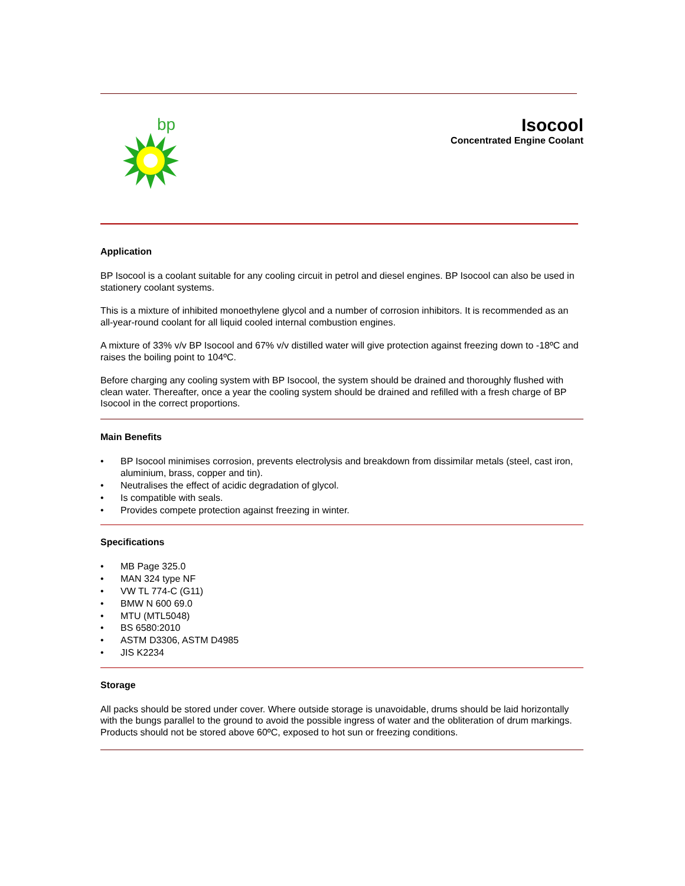bp
Isocool
Concentrated Engine Coolant
Application
BP Isocool is a coolant suitable for any cooling circuit in petrol and diesel engines. BP Isocool can also be used in stationery coolant systems.
This is a mixture of inhibited monoethylene glycol and a number of corrosion inhibitors. It is recommended as an all-year-round coolant for all liquid cooled internal combustion engines.
A mixture of 33% v/v BP Isocool and 67% v/v distilled water will give protection against freezing down to -18ºC and raises the boiling point to 104ºC.
Before charging any cooling system with BP Isocool, the system should be drained and thoroughly flushed with clean water. Thereafter, once a year the cooling system should be drained and refilled with a fresh charge of BP Isocool in the correct proportions.
Main Benefits
• BP Isocool minimises corrosion, prevents electrolysis and breakdown from dissimilar metals (steel, cast iron, aluminium, brass, copper and tin).
• Neutralises the effect of acidic degradation of glycol.
• Is compatible with seals.
• Provides compete protection against freezing in winter.
Specifications
• MB Page 325.0
• MAN 324 type NF
• VW TL 774-C (G11)
• BMW N 600 69.0
• MTU (MTL5048)
• BS 6580:2010
• ASTM D3306, ASTM D4985
• JIS K2234
Storage
All packs should be stored under cover. Where outside storage is unavoidable, drums should be laid horizontally with the bungs parallel to the ground to avoid the possible ingress of water and the obliteration of drum markings. Products should not be stored above 60ºC, exposed to hot sun or freezing conditions.